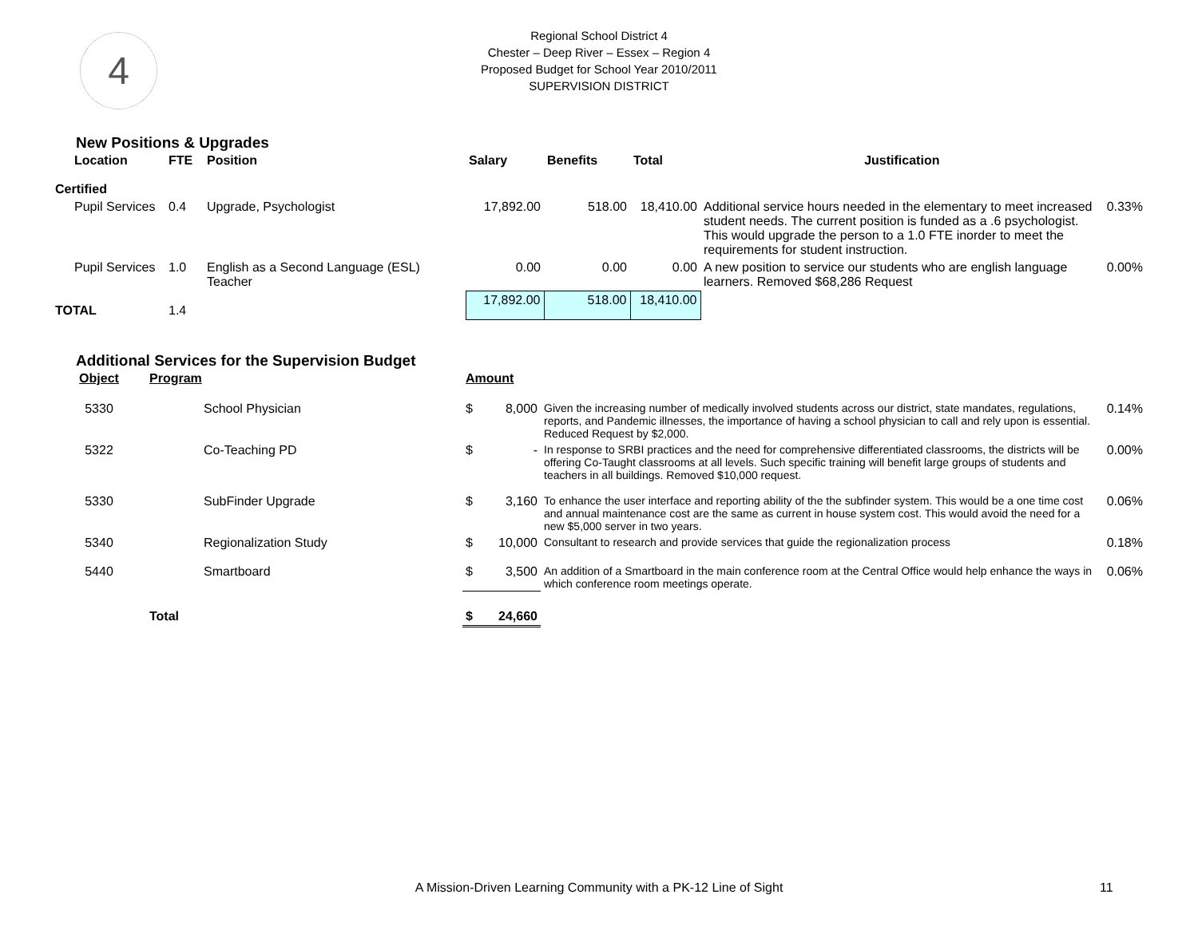4
Regional School District 4
Chester – Deep River – Essex – Region 4
Proposed Budget for School Year 2010/2011
SUPERVISION DISTRICT
New Positions & Upgrades
| Location | FTE | Position | Salary | Benefits | Total | Justification | |
| --- | --- | --- | --- | --- | --- | --- | --- |
| Certified | | | | | | | |
| Pupil Services | 0.4 | Upgrade, Psychologist | 17,892.00 | 518.00 | 18,410.00 | Additional service hours needed in the elementary to meet increased student needs. The current position is funded as a .6 psychologist. This would upgrade the person to a 1.0 FTE inorder to meet the requirements for student instruction. | 0.33% |
| Pupil Services | 1.0 | English as a Second Language (ESL) Teacher | 0.00 | 0.00 | 0.00 | A new position to service our students who are english language learners. Removed $68,286 Request | 0.00% |
| TOTAL | 1.4 | | 17,892.00 | 518.00 | 18,410.00 | | |
Additional Services for the Supervision Budget
| Object | Program | | Amount | | |
| --- | --- | --- | --- | --- | --- |
| 5330 | | School Physician | $ 8,000 | Given the increasing number of medically involved students across our district, state mandates, regulations, reports, and Pandemic illnesses, the importance of having a school physician to call and rely upon is essential. Reduced Request by $2,000. | 0.14% |
| 5322 | | Co-Teaching PD | $ - | In response to SRBI practices and the need for comprehensive differentiated classrooms, the districts will be offering Co-Taught classrooms at all levels. Such specific training will benefit large groups of students and teachers in all buildings. Removed $10,000 request. | 0.00% |
| 5330 | | SubFinder Upgrade | $ 3,160 | To enhance the user interface and reporting ability of the the subfinder system. This would be a one time cost and annual maintenance cost are the same as current in house system cost. This would avoid the need for a new $5,000 server in two years. | 0.06% |
| 5340 | | Regionalization Study | $ 10,000 | Consultant to research and provide services that guide the regionalization process | 0.18% |
| 5440 | | Smartboard | $ 3,500 | An addition of a Smartboard in the main conference room at the Central Office would help enhance the ways in which conference room meetings operate. | 0.06% |
| | Total | | $ 24,660 | | |
A Mission-Driven Learning Community with a PK-12 Line of Sight 11